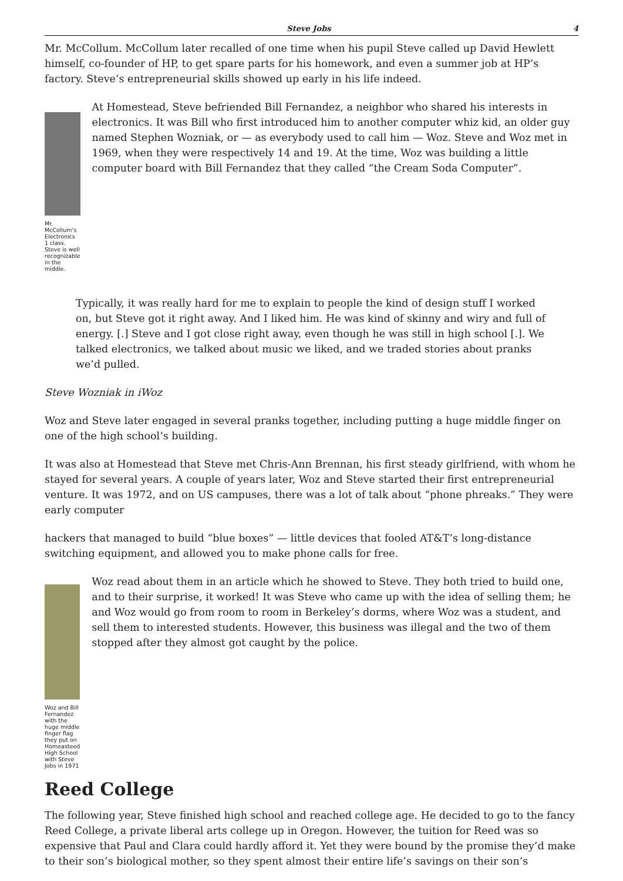Steve Jobs 4
Mr. McCollum. McCollum later recalled of one time when his pupil Steve called up David Hewlett himself, co-founder of HP, to get spare parts for his homework, and even a summer job at HP’s factory. Steve’s entrepreneurial skills showed up early in his life indeed.
Mr. McCollum’s Electronics 1 class. Steve is well recognizable in the middle.
At Homestead, Steve befriended Bill Fernandez, a neighbor who shared his interests in electronics. It was Bill who first introduced him to another computer whiz kid, an older guy named Stephen Wozniak, or — as everybody used to call him — Woz. Steve and Woz met in 1969, when they were respectively 14 and 19. At the time, Woz was building a little computer board with Bill Fernandez that they called “the Cream Soda Computer”.
Typically, it was really hard for me to explain to people the kind of design stuff I worked on, but Steve got it right away. And I liked him. He was kind of skinny and wiry and full of energy. [.] Steve and I got close right away, even though he was still in high school [.]. We talked electronics, we talked about music we liked, and we traded stories about pranks we’d pulled.
Steve Wozniak in iWoz
Woz and Steve later engaged in several pranks together, including putting a huge middle finger on one of the high school’s building.
It was also at Homestead that Steve met Chris-Ann Brennan, his first steady girlfriend, with whom he stayed for several years. A couple of years later, Woz and Steve started their first entrepreneurial venture. It was 1972, and on US campuses, there was a lot of talk about “phone phreaks.” They were early computer
hackers that managed to build “blue boxes” — little devices that fooled AT&T’s long-distance switching equipment, and allowed you to make phone calls for free.
Woz and Bill Fernandez with the huge middle finger flag they put on Homeasteed High School with Steve Jobs in 1971
Woz read about them in an article which he showed to Steve. They both tried to build one, and to their surprise, it worked! It was Steve who came up with the idea of selling them; he and Woz would go from room to room in Berkeley’s dorms, where Woz was a student, and sell them to interested students. However, this business was illegal and the two of them stopped after they almost got caught by the police.
Reed College
The following year, Steve finished high school and reached college age. He decided to go to the fancy Reed College, a private liberal arts college up in Oregon. However, the tuition for Reed was so expensive that Paul and Clara could hardly afford it. Yet they were bound by the promise they’d make to their son’s biological mother, so they spent almost their entire life’s savings on their son’s